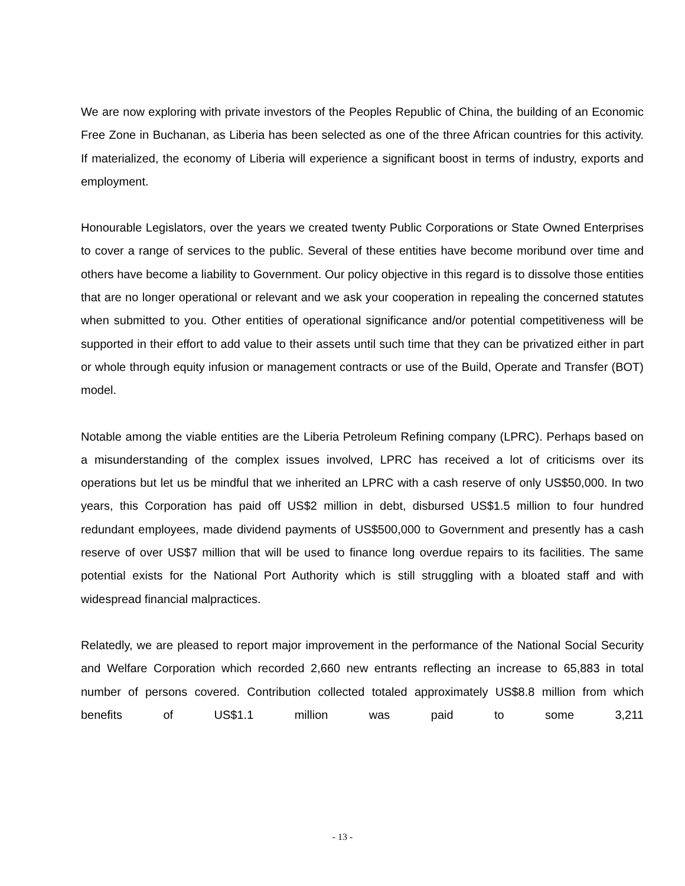We are now exploring with private investors of the Peoples Republic of China, the building of an Economic Free Zone in Buchanan, as Liberia has been selected as one of the three African countries for this activity. If materialized, the economy of Liberia will experience a significant boost in terms of industry, exports and employment.
Honourable Legislators, over the years we created twenty Public Corporations or State Owned Enterprises to cover a range of services to the public. Several of these entities have become moribund over time and others have become a liability to Government. Our policy objective in this regard is to dissolve those entities that are no longer operational or relevant and we ask your cooperation in repealing the concerned statutes when submitted to you. Other entities of operational significance and/or potential competitiveness will be supported in their effort to add value to their assets until such time that they can be privatized either in part or whole through equity infusion or management contracts or use of the Build, Operate and Transfer (BOT) model.
Notable among the viable entities are the Liberia Petroleum Refining company (LPRC). Perhaps based on a misunderstanding of the complex issues involved, LPRC has received a lot of criticisms over its operations but let us be mindful that we inherited an LPRC with a cash reserve of only US$50,000. In two years, this Corporation has paid off US$2 million in debt, disbursed US$1.5 million to four hundred redundant employees, made dividend payments of US$500,000 to Government and presently has a cash reserve of over US$7 million that will be used to finance long overdue repairs to its facilities. The same potential exists for the National Port Authority which is still struggling with a bloated staff and with widespread financial malpractices.
Relatedly, we are pleased to report major improvement in the performance of the National Social Security and Welfare Corporation which recorded 2,660 new entrants reflecting an increase to 65,883 in total number of persons covered. Contribution collected totaled approximately US$8.8 million from which benefits of US$1.1 million was paid to some 3,211
- 13 -